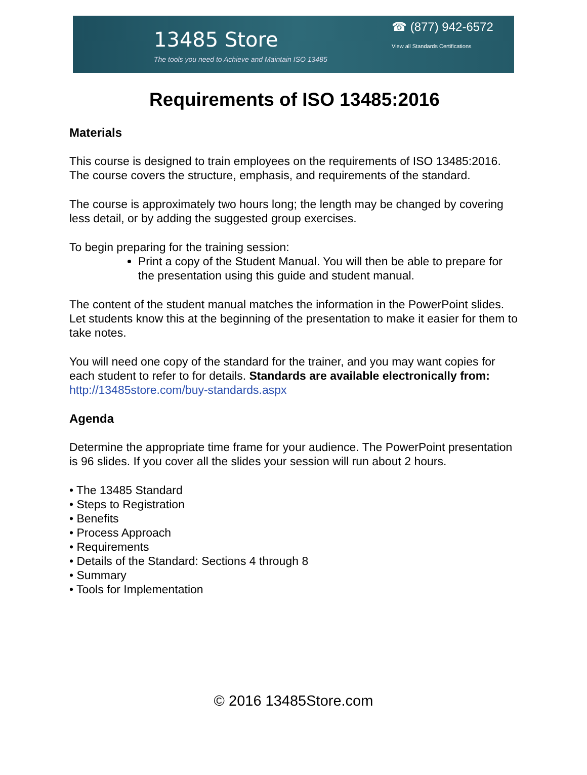13485 Store
The tools you need to Achieve and Maintain ISO 13485
☎ (877) 942-6572
View all Standards Certifications
Requirements of ISO 13485:2016
Materials
This course is designed to train employees on the requirements of ISO 13485:2016. The course covers the structure, emphasis, and requirements of the standard.
The course is approximately two hours long; the length may be changed by covering less detail, or by adding the suggested group exercises.
To begin preparing for the training session:
Print a copy of the Student Manual. You will then be able to prepare for the presentation using this guide and student manual.
The content of the student manual matches the information in the PowerPoint slides. Let students know this at the beginning of the presentation to make it easier for them to take notes.
You will need one copy of the standard for the trainer, and you may want copies for each student to refer to for details. Standards are available electronically from: http://13485store.com/buy-standards.aspx
Agenda
Determine the appropriate time frame for your audience. The PowerPoint presentation is 96 slides. If you cover all the slides your session will run about 2 hours.
• The 13485 Standard
• Steps to Registration
• Benefits
• Process Approach
• Requirements
• Details of the Standard: Sections 4 through 8
• Summary
• Tools for Implementation
© 2016 13485Store.com